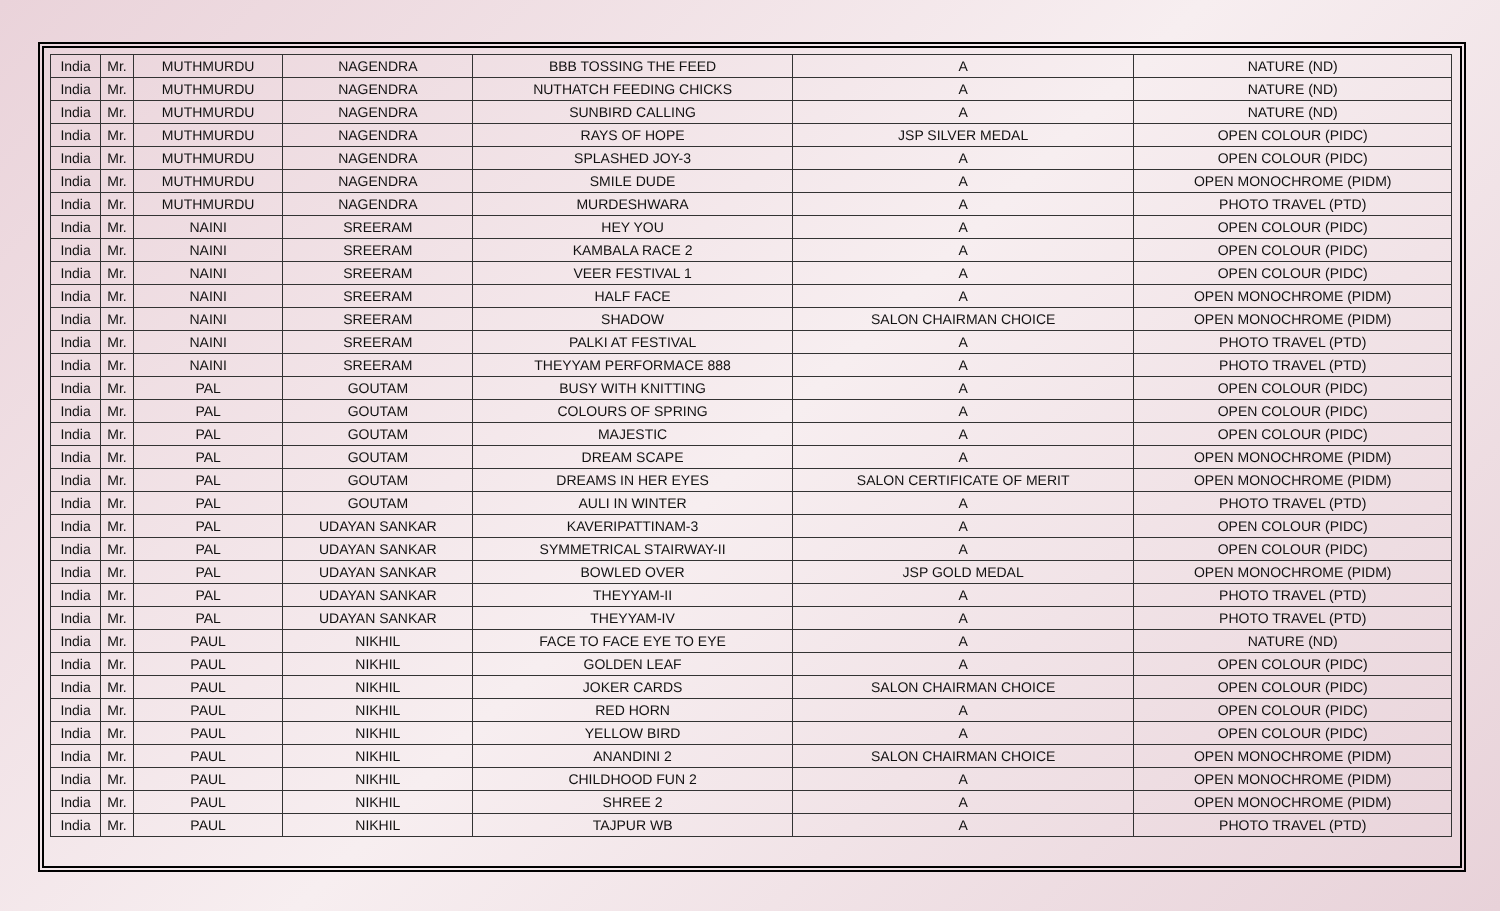| India | Mr. | MUTHMURDU | NAGENDRA | BBB TOSSING THE FEED | A | NATURE (ND) |
| India | Mr. | MUTHMURDU | NAGENDRA | NUTHATCH FEEDING CHICKS | A | NATURE (ND) |
| India | Mr. | MUTHMURDU | NAGENDRA | SUNBIRD CALLING | A | NATURE (ND) |
| India | Mr. | MUTHMURDU | NAGENDRA | RAYS OF HOPE | JSP SILVER MEDAL | OPEN COLOUR (PIDC) |
| India | Mr. | MUTHMURDU | NAGENDRA | SPLASHED JOY-3 | A | OPEN COLOUR (PIDC) |
| India | Mr. | MUTHMURDU | NAGENDRA | SMILE DUDE | A | OPEN MONOCHROME (PIDM) |
| India | Mr. | MUTHMURDU | NAGENDRA | MURDESHWARA | A | PHOTO TRAVEL (PTD) |
| India | Mr. | NAINI | SREERAM | HEY YOU | A | OPEN COLOUR (PIDC) |
| India | Mr. | NAINI | SREERAM | KAMBALA RACE 2 | A | OPEN COLOUR (PIDC) |
| India | Mr. | NAINI | SREERAM | VEER FESTIVAL 1 | A | OPEN COLOUR (PIDC) |
| India | Mr. | NAINI | SREERAM | HALF FACE | A | OPEN MONOCHROME (PIDM) |
| India | Mr. | NAINI | SREERAM | SHADOW | SALON CHAIRMAN CHOICE | OPEN MONOCHROME (PIDM) |
| India | Mr. | NAINI | SREERAM | PALKI AT FESTIVAL | A | PHOTO TRAVEL (PTD) |
| India | Mr. | NAINI | SREERAM | THEYYAM PERFORMACE 888 | A | PHOTO TRAVEL (PTD) |
| India | Mr. | PAL | GOUTAM | BUSY WITH KNITTING | A | OPEN COLOUR (PIDC) |
| India | Mr. | PAL | GOUTAM | COLOURS OF SPRING | A | OPEN COLOUR (PIDC) |
| India | Mr. | PAL | GOUTAM | MAJESTIC | A | OPEN COLOUR (PIDC) |
| India | Mr. | PAL | GOUTAM | DREAM SCAPE | A | OPEN MONOCHROME (PIDM) |
| India | Mr. | PAL | GOUTAM | DREAMS IN HER EYES | SALON CERTIFICATE OF MERIT | OPEN MONOCHROME (PIDM) |
| India | Mr. | PAL | GOUTAM | AULI IN WINTER | A | PHOTO TRAVEL (PTD) |
| India | Mr. | PAL | UDAYAN SANKAR | KAVERIPATTINAM-3 | A | OPEN COLOUR (PIDC) |
| India | Mr. | PAL | UDAYAN SANKAR | SYMMETRICAL STAIRWAY-II | A | OPEN COLOUR (PIDC) |
| India | Mr. | PAL | UDAYAN SANKAR | BOWLED OVER | JSP GOLD MEDAL | OPEN MONOCHROME (PIDM) |
| India | Mr. | PAL | UDAYAN SANKAR | THEYYAM-II | A | PHOTO TRAVEL (PTD) |
| India | Mr. | PAL | UDAYAN SANKAR | THEYYAM-IV | A | PHOTO TRAVEL (PTD) |
| India | Mr. | PAUL | NIKHIL | FACE TO FACE EYE TO EYE | A | NATURE (ND) |
| India | Mr. | PAUL | NIKHIL | GOLDEN LEAF | A | OPEN COLOUR (PIDC) |
| India | Mr. | PAUL | NIKHIL | JOKER CARDS | SALON CHAIRMAN CHOICE | OPEN COLOUR (PIDC) |
| India | Mr. | PAUL | NIKHIL | RED HORN | A | OPEN COLOUR (PIDC) |
| India | Mr. | PAUL | NIKHIL | YELLOW BIRD | A | OPEN COLOUR (PIDC) |
| India | Mr. | PAUL | NIKHIL | ANANDINI 2 | SALON CHAIRMAN CHOICE | OPEN MONOCHROME (PIDM) |
| India | Mr. | PAUL | NIKHIL | CHILDHOOD FUN 2 | A | OPEN MONOCHROME (PIDM) |
| India | Mr. | PAUL | NIKHIL | SHREE 2 | A | OPEN MONOCHROME (PIDM) |
| India | Mr. | PAUL | NIKHIL | TAJPUR WB | A | PHOTO TRAVEL (PTD) |